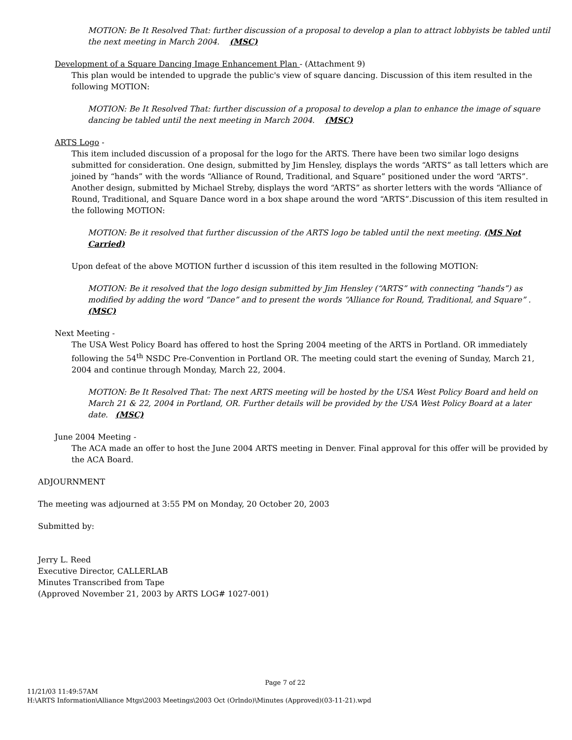MOTION: Be It Resolved That: further discussion of a proposal to develop a plan to attract lobbyists be tabled until the next meeting in March 2004. (MSC)
Development of a Square Dancing Image Enhancement Plan - (Attachment 9)
This plan would be intended to upgrade the public's view of square dancing. Discussion of this item resulted in the following MOTION:
MOTION: Be It Resolved That: further discussion of a proposal to develop a plan to enhance the image of square dancing be tabled until the next meeting in March 2004. (MSC)
ARTS Logo -
This item included discussion of a proposal for the logo for the ARTS. There have been two similar logo designs submitted for consideration. One design, submitted by Jim Hensley, displays the words “ARTS” as tall letters which are joined by “hands” with the words “Alliance of Round, Traditional, and Square” positioned under the word “ARTS”. Another design, submitted by Michael Streby, displays the word “ARTS” as shorter letters with the words “Alliance of Round, Traditional, and Square Dance word in a box shape around the word “ARTS”.Discussion of this item resulted in the following MOTION:
MOTION: Be it resolved that further discussion of the ARTS logo be tabled until the next meeting. (MS Not Carried)
Upon defeat of the above MOTION further d iscussion of this item resulted in the following MOTION:
MOTION: Be it resolved that the logo design submitted by Jim Hensley (“ARTS” with connecting “hands”) as modified by adding the word “Dance” and to present the words “Alliance for Round, Traditional, and Square” . (MSC)
Next Meeting -
The USA West Policy Board has offered to host the Spring 2004 meeting of the ARTS in Portland. OR immediately following the 54<sup>th</sup> NSDC Pre-Convention in Portland OR. The meeting could start the evening of Sunday, March 21, 2004 and continue through Monday, March 22, 2004.
MOTION: Be It Resolved That: The next ARTS meeting will be hosted by the USA West Policy Board and held on March 21 & 22, 2004 in Portland, OR. Further details will be provided by the USA West Policy Board at a later date. (MSC)
June 2004 Meeting -
The ACA made an offer to host the June 2004 ARTS meeting in Denver. Final approval for this offer will be provided by the ACA Board.
ADJOURNMENT
The meeting was adjourned at 3:55 PM on Monday, 20 October 20, 2003
Submitted by:
Jerry L. Reed
Executive Director, CALLERLAB
Minutes Transcribed from Tape
(Approved November 21, 2003 by ARTS LOG# 1027-001)
Page 7 of 22
11/21/03 11:49:57AM
H:\ARTS Information\Alliance Mtgs\2003 Meetings\2003 Oct (Orlndo)\Minutes (Approved)(03-11-21).wpd